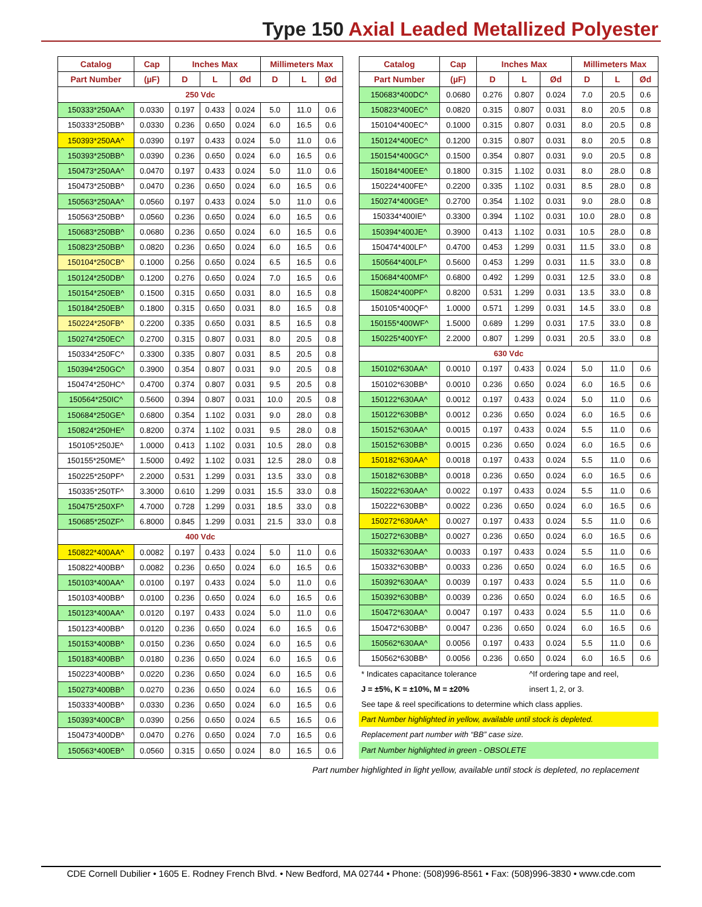Type 150 Axial Leaded Metallized Polyester
| Catalog | Cap | Inches Max | | | Millimeters Max | | |
| --- | --- | --- | --- | --- | --- | --- | --- |
| Part Number | (µF) | D | L | Ød | D | L | Ød |
| 250 Vdc | | | | | | | |
| 150333*250AA^ | 0.0330 | 0.197 | 0.433 | 0.024 | 5.0 | 11.0 | 0.6 |
| 150333*250BB^ | 0.0330 | 0.236 | 0.650 | 0.024 | 6.0 | 16.5 | 0.6 |
| 150393*250AA^ | 0.0390 | 0.197 | 0.433 | 0.024 | 5.0 | 11.0 | 0.6 |
| 150393*250BB^ | 0.0390 | 0.236 | 0.650 | 0.024 | 6.0 | 16.5 | 0.6 |
| 150473*250AA^ | 0.0470 | 0.197 | 0.433 | 0.024 | 5.0 | 11.0 | 0.6 |
| 150473*250BB^ | 0.0470 | 0.236 | 0.650 | 0.024 | 6.0 | 16.5 | 0.6 |
| 150563*250AA^ | 0.0560 | 0.197 | 0.433 | 0.024 | 5.0 | 11.0 | 0.6 |
| 150563*250BB^ | 0.0560 | 0.236 | 0.650 | 0.024 | 6.0 | 16.5 | 0.6 |
| 150683*250BB^ | 0.0680 | 0.236 | 0.650 | 0.024 | 6.0 | 16.5 | 0.6 |
| 150823*250BB^ | 0.0820 | 0.236 | 0.650 | 0.024 | 6.0 | 16.5 | 0.6 |
| 150104*250CB^ | 0.1000 | 0.256 | 0.650 | 0.024 | 6.5 | 16.5 | 0.6 |
| 150124*250DB^ | 0.1200 | 0.276 | 0.650 | 0.024 | 7.0 | 16.5 | 0.6 |
| 150154*250EB^ | 0.1500 | 0.315 | 0.650 | 0.031 | 8.0 | 16.5 | 0.8 |
| 150184*250EB^ | 0.1800 | 0.315 | 0.650 | 0.031 | 8.0 | 16.5 | 0.8 |
| 150224*250FB^ | 0.2200 | 0.335 | 0.650 | 0.031 | 8.5 | 16.5 | 0.8 |
| 150274*250EC^ | 0.2700 | 0.315 | 0.807 | 0.031 | 8.0 | 20.5 | 0.8 |
| 150334*250FC^ | 0.3300 | 0.335 | 0.807 | 0.031 | 8.5 | 20.5 | 0.8 |
| 150394*250GC^ | 0.3900 | 0.354 | 0.807 | 0.031 | 9.0 | 20.5 | 0.8 |
| 150474*250HC^ | 0.4700 | 0.374 | 0.807 | 0.031 | 9.5 | 20.5 | 0.8 |
| 150564*250IC^ | 0.5600 | 0.394 | 0.807 | 0.031 | 10.0 | 20.5 | 0.8 |
| 150684*250GE^ | 0.6800 | 0.354 | 1.102 | 0.031 | 9.0 | 28.0 | 0.8 |
| 150824*250HE^ | 0.8200 | 0.374 | 1.102 | 0.031 | 9.5 | 28.0 | 0.8 |
| 150105*250JE^ | 1.0000 | 0.413 | 1.102 | 0.031 | 10.5 | 28.0 | 0.8 |
| 150155*250ME^ | 1.5000 | 0.492 | 1.102 | 0.031 | 12.5 | 28.0 | 0.8 |
| 150225*250PF^ | 2.2000 | 0.531 | 1.299 | 0.031 | 13.5 | 33.0 | 0.8 |
| 150335*250TF^ | 3.3000 | 0.610 | 1.299 | 0.031 | 15.5 | 33.0 | 0.8 |
| 150475*250XF^ | 4.7000 | 0.728 | 1.299 | 0.031 | 18.5 | 33.0 | 0.8 |
| 150685*250ZF^ | 6.8000 | 0.845 | 1.299 | 0.031 | 21.5 | 33.0 | 0.8 |
| 400 Vdc | | | | | | | |
| 150822*400AA^ | 0.0082 | 0.197 | 0.433 | 0.024 | 5.0 | 11.0 | 0.6 |
| 150822*400BB^ | 0.0082 | 0.236 | 0.650 | 0.024 | 6.0 | 16.5 | 0.6 |
| 150103*400AA^ | 0.0100 | 0.197 | 0.433 | 0.024 | 5.0 | 11.0 | 0.6 |
| 150103*400BB^ | 0.0100 | 0.236 | 0.650 | 0.024 | 6.0 | 16.5 | 0.6 |
| 150123*400AA^ | 0.0120 | 0.197 | 0.433 | 0.024 | 5.0 | 11.0 | 0.6 |
| 150123*400BB^ | 0.0120 | 0.236 | 0.650 | 0.024 | 6.0 | 16.5 | 0.6 |
| 150153*400BB^ | 0.0150 | 0.236 | 0.650 | 0.024 | 6.0 | 16.5 | 0.6 |
| 150183*400BB^ | 0.0180 | 0.236 | 0.650 | 0.024 | 6.0 | 16.5 | 0.6 |
| 150223*400BB^ | 0.0220 | 0.236 | 0.650 | 0.024 | 6.0 | 16.5 | 0.6 |
| 150273*400BB^ | 0.0270 | 0.236 | 0.650 | 0.024 | 6.0 | 16.5 | 0.6 |
| 150333*400BB^ | 0.0330 | 0.236 | 0.650 | 0.024 | 6.0 | 16.5 | 0.6 |
| 150393*400CB^ | 0.0390 | 0.256 | 0.650 | 0.024 | 6.5 | 16.5 | 0.6 |
| 150473*400DB^ | 0.0470 | 0.276 | 0.650 | 0.024 | 7.0 | 16.5 | 0.6 |
| 150563*400EB^ | 0.0560 | 0.315 | 0.650 | 0.024 | 8.0 | 16.5 | 0.6 |
| Catalog | Cap | Inches Max | | | Millimeters Max | | |
| --- | --- | --- | --- | --- | --- | --- | --- |
| Part Number | (µF) | D | L | Ød | D | L | Ød |
| 150683*400DC^ | 0.0680 | 0.276 | 0.807 | 0.024 | 7.0 | 20.5 | 0.6 |
| 150823*400EC^ | 0.0820 | 0.315 | 0.807 | 0.031 | 8.0 | 20.5 | 0.8 |
| 150104*400EC^ | 0.1000 | 0.315 | 0.807 | 0.031 | 8.0 | 20.5 | 0.8 |
| 150124*400EC^ | 0.1200 | 0.315 | 0.807 | 0.031 | 8.0 | 20.5 | 0.8 |
| 150154*400GC^ | 0.1500 | 0.354 | 0.807 | 0.031 | 9.0 | 20.5 | 0.8 |
| 150184*400EE^ | 0.1800 | 0.315 | 1.102 | 0.031 | 8.0 | 28.0 | 0.8 |
| 150224*400FE^ | 0.2200 | 0.335 | 1.102 | 0.031 | 8.5 | 28.0 | 0.8 |
| 150274*400GE^ | 0.2700 | 0.354 | 1.102 | 0.031 | 9.0 | 28.0 | 0.8 |
| 150334*400IE^ | 0.3300 | 0.394 | 1.102 | 0.031 | 10.0 | 28.0 | 0.8 |
| 150394*400JE^ | 0.3900 | 0.413 | 1.102 | 0.031 | 10.5 | 28.0 | 0.8 |
| 150474*400LF^ | 0.4700 | 0.453 | 1.299 | 0.031 | 11.5 | 33.0 | 0.8 |
| 150564*400LF^ | 0.5600 | 0.453 | 1.299 | 0.031 | 11.5 | 33.0 | 0.8 |
| 150684*400MF^ | 0.6800 | 0.492 | 1.299 | 0.031 | 12.5 | 33.0 | 0.8 |
| 150824*400PF^ | 0.8200 | 0.531 | 1.299 | 0.031 | 13.5 | 33.0 | 0.8 |
| 150105*400QF^ | 1.0000 | 0.571 | 1.299 | 0.031 | 14.5 | 33.0 | 0.8 |
| 150155*400WF^ | 1.5000 | 0.689 | 1.299 | 0.031 | 17.5 | 33.0 | 0.8 |
| 150225*400YF^ | 2.2000 | 0.807 | 1.299 | 0.031 | 20.5 | 33.0 | 0.8 |
| 630 Vdc | | | | | | | |
| 150102*630AA^ | 0.0010 | 0.197 | 0.433 | 0.024 | 5.0 | 11.0 | 0.6 |
| 150102*630BB^ | 0.0010 | 0.236 | 0.650 | 0.024 | 6.0 | 16.5 | 0.6 |
| 150122*630AA^ | 0.0012 | 0.197 | 0.433 | 0.024 | 5.0 | 11.0 | 0.6 |
| 150122*630BB^ | 0.0012 | 0.236 | 0.650 | 0.024 | 6.0 | 16.5 | 0.6 |
| 150152*630AA^ | 0.0015 | 0.197 | 0.433 | 0.024 | 5.5 | 11.0 | 0.6 |
| 150152*630BB^ | 0.0015 | 0.236 | 0.650 | 0.024 | 6.0 | 16.5 | 0.6 |
| 150182*630AA^ | 0.0018 | 0.197 | 0.433 | 0.024 | 5.5 | 11.0 | 0.6 |
| 150182*630BB^ | 0.0018 | 0.236 | 0.650 | 0.024 | 6.0 | 16.5 | 0.6 |
| 150222*630AA^ | 0.0022 | 0.197 | 0.433 | 0.024 | 5.5 | 11.0 | 0.6 |
| 150222*630BB^ | 0.0022 | 0.236 | 0.650 | 0.024 | 6.0 | 16.5 | 0.6 |
| 150272*630AA^ | 0.0027 | 0.197 | 0.433 | 0.024 | 5.5 | 11.0 | 0.6 |
| 150272*630BB^ | 0.0027 | 0.236 | 0.650 | 0.024 | 6.0 | 16.5 | 0.6 |
| 150332*630AA^ | 0.0033 | 0.197 | 0.433 | 0.024 | 5.5 | 11.0 | 0.6 |
| 150332*630BB^ | 0.0033 | 0.236 | 0.650 | 0.024 | 6.0 | 16.5 | 0.6 |
| 150392*630AA^ | 0.0039 | 0.197 | 0.433 | 0.024 | 5.5 | 11.0 | 0.6 |
| 150392*630BB^ | 0.0039 | 0.236 | 0.650 | 0.024 | 6.0 | 16.5 | 0.6 |
| 150472*630AA^ | 0.0047 | 0.197 | 0.433 | 0.024 | 5.5 | 11.0 | 0.6 |
| 150472*630BB^ | 0.0047 | 0.236 | 0.650 | 0.024 | 6.0 | 16.5 | 0.6 |
| 150562*630AA^ | 0.0056 | 0.197 | 0.433 | 0.024 | 5.5 | 11.0 | 0.6 |
| 150562*630BB^ | 0.0056 | 0.236 | 0.650 | 0.024 | 6.0 | 16.5 | 0.6 |
| * Indicates capacitance tolerance | ^If ordering tape and reel, |
| J = ±5%, K = ±10%, M = ±20% | insert 1, 2, or 3. |
| See tape & reel specifications to determine which class applies. | |
| Part Number highlighted in yellow, available until stock is depleted. | |
| Replacement part number with “BB” case size. | |
| Part Number highlighted in green - OBSOLETE | |
Part number highlighted in light yellow, available until stock is depleted, no replacement
CDE Cornell Dubilier • 1605 E. Rodney French Blvd. • New Bedford, MA 02744 • Phone: (508)996-8561 • Fax: (508)996-3830 • www.cde.com